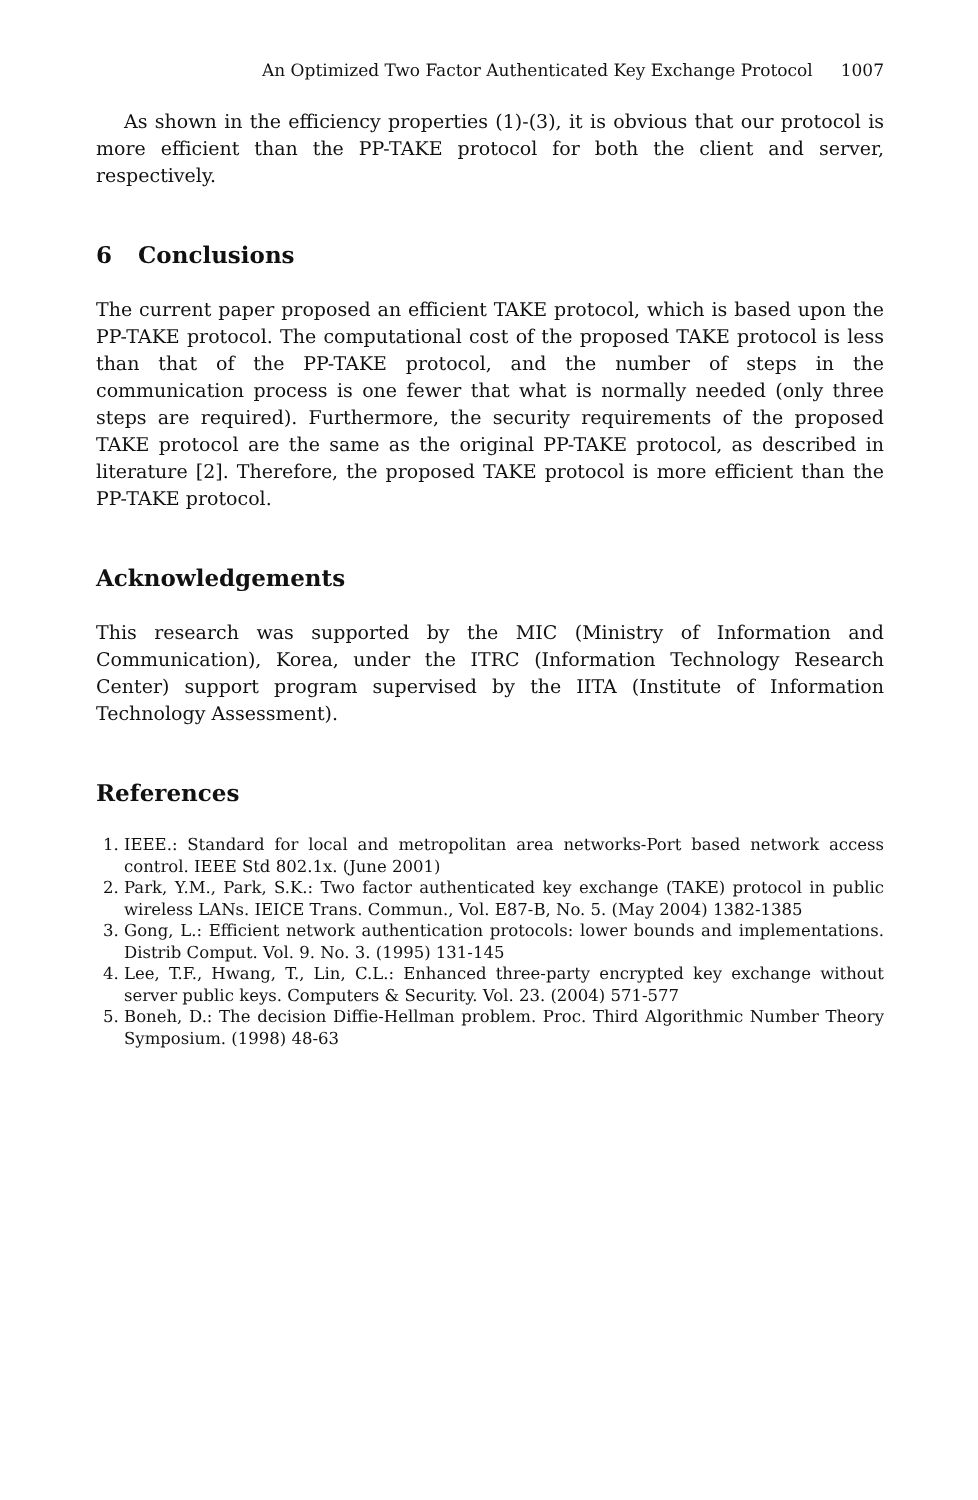An Optimized Two Factor Authenticated Key Exchange Protocol 1007
As shown in the efficiency properties (1)-(3), it is obvious that our protocol is more efficient than the PP-TAKE protocol for both the client and server, respectively.
6 Conclusions
The current paper proposed an efficient TAKE protocol, which is based upon the PP-TAKE protocol. The computational cost of the proposed TAKE protocol is less than that of the PP-TAKE protocol, and the number of steps in the communication process is one fewer that what is normally needed (only three steps are required). Furthermore, the security requirements of the proposed TAKE protocol are the same as the original PP-TAKE protocol, as described in literature [2]. Therefore, the proposed TAKE protocol is more efficient than the PP-TAKE protocol.
Acknowledgements
This research was supported by the MIC (Ministry of Information and Communication), Korea, under the ITRC (Information Technology Research Center) support program supervised by the IITA (Institute of Information Technology Assessment).
References
1. IEEE.: Standard for local and metropolitan area networks-Port based network access control. IEEE Std 802.1x. (June 2001)
2. Park, Y.M., Park, S.K.: Two factor authenticated key exchange (TAKE) protocol in public wireless LANs. IEICE Trans. Commun., Vol. E87-B, No. 5. (May 2004) 1382-1385
3. Gong, L.: Efficient network authentication protocols: lower bounds and implementations. Distrib Comput. Vol. 9. No. 3. (1995) 131-145
4. Lee, T.F., Hwang, T., Lin, C.L.: Enhanced three-party encrypted key exchange without server public keys. Computers & Security. Vol. 23. (2004) 571-577
5. Boneh, D.: The decision Diffie-Hellman problem. Proc. Third Algorithmic Number Theory Symposium. (1998) 48-63